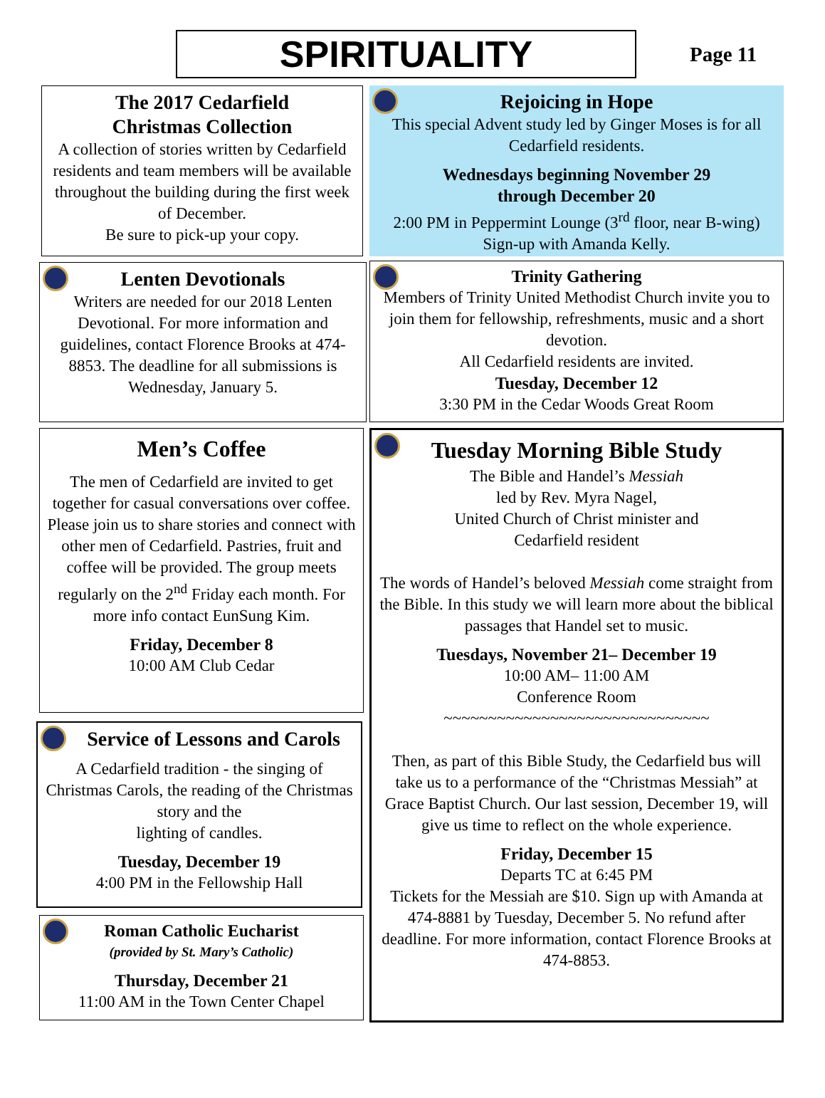SPIRITUALITY
Page 11
The 2017 Cedarfield
Christmas Collection
A collection of stories written by Cedarfield residents and team members will be available throughout the building during the first week of December.
Be sure to pick-up your copy.
Lenten Devotionals
Writers are needed for our 2018 Lenten Devotional. For more information and guidelines, contact Florence Brooks at 474-8853. The deadline for all submissions is Wednesday, January 5.
Men’s Coffee
The men of Cedarfield are invited to get together for casual conversations over coffee. Please join us to share stories and connect with other men of Cedarfield. Pastries, fruit and coffee will be provided. The group meets regularly on the 2<sup>nd</sup> Friday each month. For more info contact EunSung Kim.
Friday, December 8
10:00 AM Club Cedar
Service of Lessons and Carols
A Cedarfield tradition - the singing of Christmas Carols, the reading of the Christmas story and the
lighting of candles.
Tuesday, December 19
4:00 PM in the Fellowship Hall
Roman Catholic Eucharist
(provided by St. Mary’s Catholic)
Thursday, December 21
11:00 AM in the Town Center Chapel
Rejoicing in Hope
This special Advent study led by Ginger Moses is for all Cedarfield residents.
Wednesdays beginning November 29
through December 20
2:00 PM in Peppermint Lounge (3<sup>rd</sup> floor, near B-wing)
Sign-up with Amanda Kelly.
Trinity Gathering
Members of Trinity United Methodist Church invite you to join them for fellowship, refreshments, music and a short devotion.
All Cedarfield residents are invited.
Tuesday, December 12
3:30 PM in the Cedar Woods Great Room
Tuesday Morning Bible Study
The Bible and Handel’s Messiah
led by Rev. Myra Nagel,
United Church of Christ minister and
Cedarfield resident
The words of Handel’s beloved Messiah come straight from the Bible. In this study we will learn more about the biblical passages that Handel set to music.
Tuesdays, November 21– December 19
10:00 AM– 11:00 AM
Conference Room
~~~~~~~~~~~~~~~~~~~~~~~~~~~~~~
Then, as part of this Bible Study, the Cedarfield bus will take us to a performance of the “Christmas Messiah” at Grace Baptist Church. Our last session, December 19, will give us time to reflect on the whole experience.
Friday, December 15
Departs TC at 6:45 PM
Tickets for the Messiah are $10. Sign up with Amanda at 474-8881 by Tuesday, December 5. No refund after deadline. For more information, contact Florence Brooks at 474-8853.